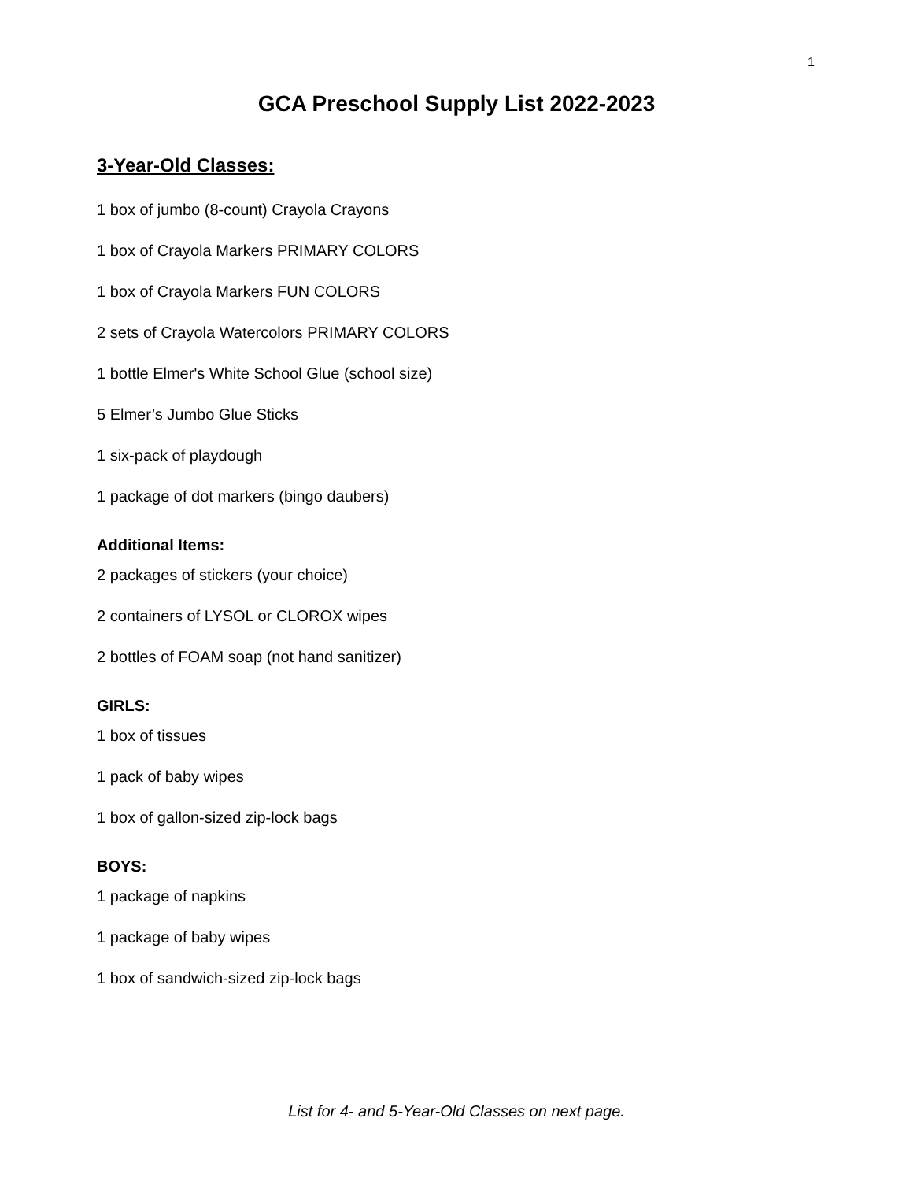1
GCA Preschool Supply List 2022-2023
3-Year-Old Classes:
1 box of jumbo (8-count) Crayola Crayons
1 box of Crayola Markers PRIMARY COLORS
1 box of Crayola Markers FUN COLORS
2 sets of Crayola Watercolors PRIMARY COLORS
1 bottle Elmer's White School Glue (school size)
5 Elmer’s Jumbo Glue Sticks
1 six-pack of playdough
1 package of dot markers (bingo daubers)
Additional Items:
2 packages of stickers (your choice)
2 containers of LYSOL or CLOROX wipes
2 bottles of FOAM soap (not hand sanitizer)
GIRLS:
1 box of tissues
1 pack of baby wipes
1 box of gallon-sized zip-lock bags
BOYS:
1 package of napkins
1 package of baby wipes
1 box of sandwich-sized zip-lock bags
List for 4- and 5-Year-Old Classes on next page.